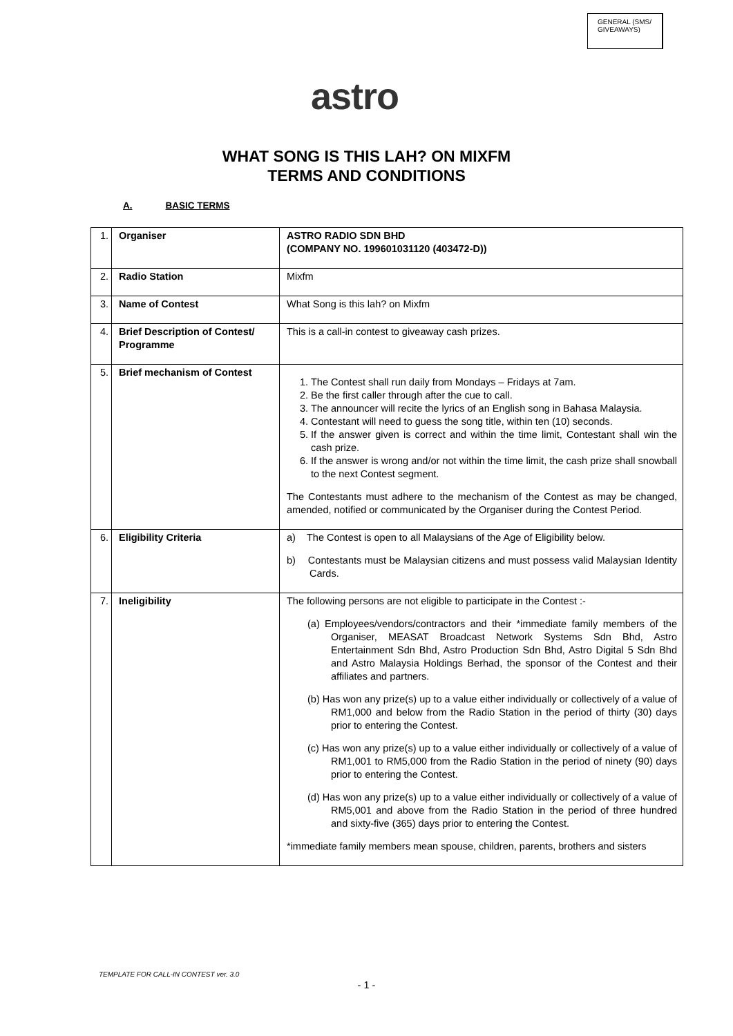GENERAL (SMS/
GIVEAWAYS)
astro
WHAT SONG IS THIS LAH? ON MIXFM
TERMS AND CONDITIONS
A. BASIC TERMS
| 1. | Organiser | ASTRO RADIO SDN BHD (COMPANY NO. 199601031120 (403472-D)) |
| 2. | Radio Station | Mixfm |
| 3. | Name of Contest | What Song is this lah? on Mixfm |
| 4. | Brief Description of Contest/ Programme | This is a call-in contest to giveaway cash prizes. |
| 5. | Brief mechanism of Contest | 1. The Contest shall run daily from Mondays – Fridays at 7am. 2. Be the first caller through after the cue to call. 3. The announcer will recite the lyrics of an English song in Bahasa Malaysia. 4. Contestant will need to guess the song title, within ten (10) seconds. 5. If the answer given is correct and within the time limit, Contestant shall win the cash prize. 6. If the answer is wrong and/or not within the time limit, the cash prize shall snowball to the next Contest segment. The Contestants must adhere to the mechanism of the Contest as may be changed, amended, notified or communicated by the Organiser during the Contest Period. |
| 6. | Eligibility Criteria | a) The Contest is open to all Malaysians of the Age of Eligibility below. b) Contestants must be Malaysian citizens and must possess valid Malaysian Identity Cards. |
| 7. | Ineligibility | The following persons are not eligible to participate in the Contest :- (a) Employees/vendors/contractors and their *immediate family members of the Organiser, MEASAT Broadcast Network Systems Sdn Bhd, Astro Entertainment Sdn Bhd, Astro Production Sdn Bhd, Astro Digital 5 Sdn Bhd and Astro Malaysia Holdings Berhad, the sponsor of the Contest and their affiliates and partners. (b) Has won any prize(s) up to a value either individually or collectively of a value of RM1,000 and below from the Radio Station in the period of thirty (30) days prior to entering the Contest. (c) Has won any prize(s) up to a value either individually or collectively of a value of RM1,001 to RM5,000 from the Radio Station in the period of ninety (90) days prior to entering the Contest. (d) Has won any prize(s) up to a value either individually or collectively of a value of RM5,001 and above from the Radio Station in the period of three hundred and sixty-five (365) days prior to entering the Contest. *immediate family members mean spouse, children, parents, brothers and sisters |
TEMPLATE FOR CALL-IN CONTEST ver. 3.0
- 1 -